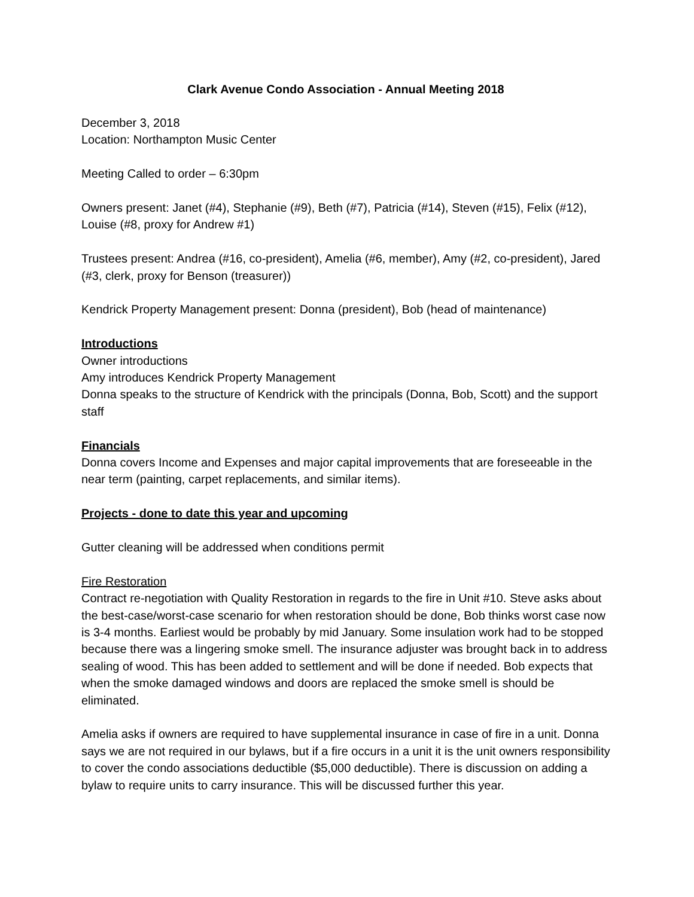Clark Avenue Condo Association - Annual Meeting 2018
December 3, 2018
Location: Northampton Music Center
Meeting Called to order – 6:30pm
Owners present: Janet (#4), Stephanie (#9), Beth (#7), Patricia (#14), Steven (#15), Felix (#12), Louise (#8, proxy for Andrew #1)
Trustees present: Andrea (#16, co-president), Amelia (#6, member), Amy (#2, co-president), Jared (#3, clerk, proxy for Benson (treasurer))
Kendrick Property Management present: Donna (president), Bob (head of maintenance)
Introductions
Owner introductions
Amy introduces Kendrick Property Management
Donna speaks to the structure of Kendrick with the principals (Donna, Bob, Scott) and the support staff
Financials
Donna covers Income and Expenses and major capital improvements that are foreseeable in the near term (painting, carpet replacements, and similar items).
Projects - done to date this year and upcoming
Gutter cleaning will be addressed when conditions permit
Fire Restoration
Contract re-negotiation with Quality Restoration in regards to the fire in Unit #10. Steve asks about the best-case/worst-case scenario for when restoration should be done, Bob thinks worst case now is 3-4 months. Earliest would be probably by mid January. Some insulation work had to be stopped because there was a lingering smoke smell. The insurance adjuster was brought back in to address sealing of wood. This has been added to settlement and will be done if needed. Bob expects that when the smoke damaged windows and doors are replaced the smoke smell is should be eliminated.
Amelia asks if owners are required to have supplemental insurance in case of fire in a unit. Donna says we are not required in our bylaws, but if a fire occurs in a unit it is the unit owners responsibility to cover the condo associations deductible ($5,000 deductible). There is discussion on adding a bylaw to require units to carry insurance. This will be discussed further this year.